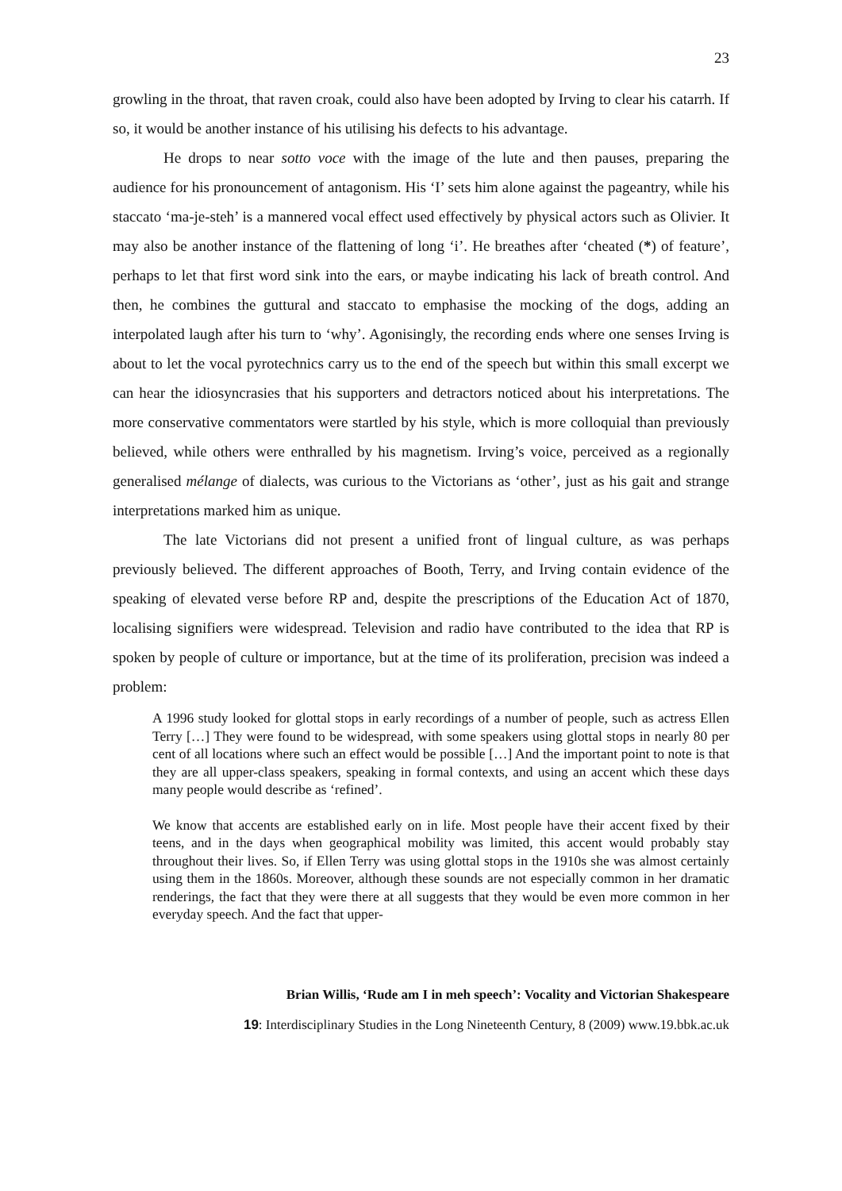23
growling in the throat, that raven croak, could also have been adopted by Irving to clear his catarrh. If so, it would be another instance of his utilising his defects to his advantage.
He drops to near sotto voce with the image of the lute and then pauses, preparing the audience for his pronouncement of antagonism. His ‘I’ sets him alone against the pageantry, while his staccato ‘ma-je-steh’ is a mannered vocal effect used effectively by physical actors such as Olivier. It may also be another instance of the flattening of long ‘i’. He breathes after ‘cheated (*) of feature’, perhaps to let that first word sink into the ears, or maybe indicating his lack of breath control. And then, he combines the guttural and staccato to emphasise the mocking of the dogs, adding an interpolated laugh after his turn to ‘why’. Agonisingly, the recording ends where one senses Irving is about to let the vocal pyrotechnics carry us to the end of the speech but within this small excerpt we can hear the idiosyncrasies that his supporters and detractors noticed about his interpretations. The more conservative commentators were startled by his style, which is more colloquial than previously believed, while others were enthralled by his magnetism. Irving’s voice, perceived as a regionally generalised mélange of dialects, was curious to the Victorians as ‘other’, just as his gait and strange interpretations marked him as unique.
The late Victorians did not present a unified front of lingual culture, as was perhaps previously believed. The different approaches of Booth, Terry, and Irving contain evidence of the speaking of elevated verse before RP and, despite the prescriptions of the Education Act of 1870, localising signifiers were widespread. Television and radio have contributed to the idea that RP is spoken by people of culture or importance, but at the time of its proliferation, precision was indeed a problem:
A 1996 study looked for glottal stops in early recordings of a number of people, such as actress Ellen Terry […] They were found to be widespread, with some speakers using glottal stops in nearly 80 per cent of all locations where such an effect would be possible […] And the important point to note is that they are all upper-class speakers, speaking in formal contexts, and using an accent which these days many people would describe as ‘refined’.
We know that accents are established early on in life. Most people have their accent fixed by their teens, and in the days when geographical mobility was limited, this accent would probably stay throughout their lives. So, if Ellen Terry was using glottal stops in the 1910s she was almost certainly using them in the 1860s. Moreover, although these sounds are not especially common in her dramatic renderings, the fact that they were there at all suggests that they would be even more common in her everyday speech. And the fact that upper-
Brian Willis, ‘Rude am I in meh speech’: Vocality and Victorian Shakespeare
19: Interdisciplinary Studies in the Long Nineteenth Century, 8 (2009) www.19.bbk.ac.uk